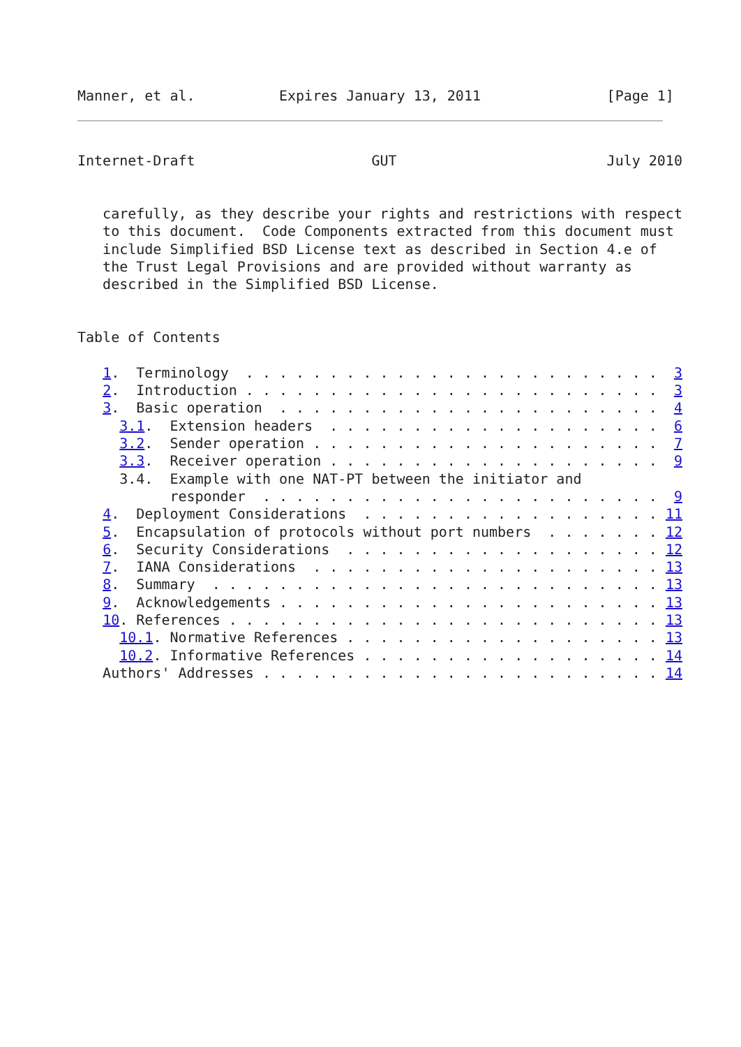Manner, et al.          Expires January 13, 2011               [Page 1]
Internet-Draft                     GUT                         July 2010


   carefully, as they describe your rights and restrictions with respect
   to this document.  Code Components extracted from this document must
   include Simplified BSD License text as described in Section 4.e of
   the Trust Legal Provisions and are provided without warranty as
   described in the Simplified BSD License.


Table of Contents

   1.  Terminology  . . . . . . . . . . . . . . . . . . . . . . . . .  3
   2.  Introduction . . . . . . . . . . . . . . . . . . . . . . . . .  3
   3.  Basic operation  . . . . . . . . . . . . . . . . . . . . . . .  4
     3.1.  Extension headers  . . . . . . . . . . . . . . . . . . . .  6
     3.2.  Sender operation . . . . . . . . . . . . . . . . . . . . .  7
     3.3.  Receiver operation . . . . . . . . . . . . . . . . . . . .  9
     3.4.  Example with one NAT-PT between the initiator and
           responder  . . . . . . . . . . . . . . . . . . . . . . . .  9
   4.  Deployment Considerations  . . . . . . . . . . . . . . . . . . 11
   5.  Encapsulation of protocols without port numbers  . . . . . . . 12
   6.  Security Considerations  . . . . . . . . . . . . . . . . . . . 12
   7.  IANA Considerations  . . . . . . . . . . . . . . . . . . . . . 13
   8.  Summary  . . . . . . . . . . . . . . . . . . . . . . . . . . . 13
   9.  Acknowledgements . . . . . . . . . . . . . . . . . . . . . . . 13
   10. References . . . . . . . . . . . . . . . . . . . . . . . . . . 13
     10.1. Normative References . . . . . . . . . . . . . . . . . . . 13
     10.2. Informative References . . . . . . . . . . . . . . . . . . 14
   Authors' Addresses . . . . . . . . . . . . . . . . . . . . . . . . 14